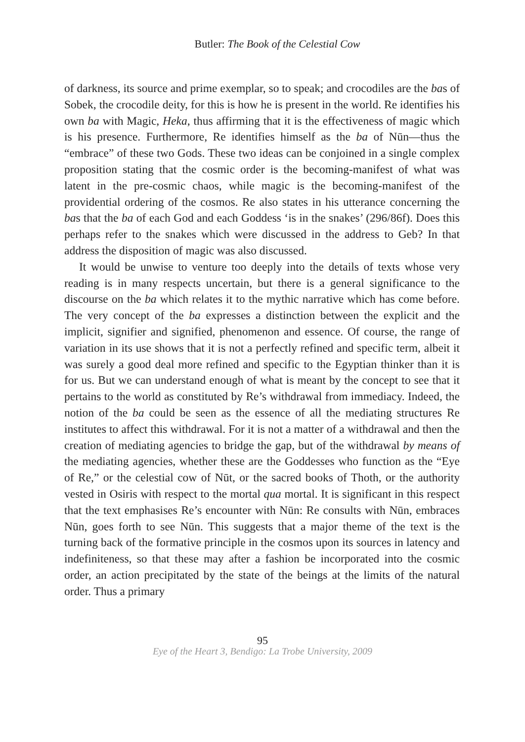Butler: The Book of the Celestial Cow
of darkness, its source and prime exemplar, so to speak; and crocodiles are the bas of Sobek, the crocodile deity, for this is how he is present in the world. Re identifies his own ba with Magic, Heka, thus affirming that it is the effectiveness of magic which is his presence. Furthermore, Re identifies himself as the ba of Nūn—thus the “embrace” of these two Gods. These two ideas can be conjoined in a single complex proposition stating that the cosmic order is the becoming-manifest of what was latent in the pre-cosmic chaos, while magic is the becoming-manifest of the providential ordering of the cosmos. Re also states in his utterance concerning the bas that the ba of each God and each Goddess ‘is in the snakes’ (296/86f). Does this perhaps refer to the snakes which were discussed in the address to Geb? In that address the disposition of magic was also discussed.
It would be unwise to venture too deeply into the details of texts whose very reading is in many respects uncertain, but there is a general significance to the discourse on the ba which relates it to the mythic narrative which has come before. The very concept of the ba expresses a distinction between the explicit and the implicit, signifier and signified, phenomenon and essence. Of course, the range of variation in its use shows that it is not a perfectly refined and specific term, albeit it was surely a good deal more refined and specific to the Egyptian thinker than it is for us. But we can understand enough of what is meant by the concept to see that it pertains to the world as constituted by Re’s withdrawal from immediacy. Indeed, the notion of the ba could be seen as the essence of all the mediating structures Re institutes to affect this withdrawal. For it is not a matter of a withdrawal and then the creation of mediating agencies to bridge the gap, but of the withdrawal by means of the mediating agencies, whether these are the Goddesses who function as the “Eye of Re,” or the celestial cow of Nūt, or the sacred books of Thoth, or the authority vested in Osiris with respect to the mortal qua mortal. It is significant in this respect that the text emphasises Re’s encounter with Nūn: Re consults with Nūn, embraces Nūn, goes forth to see Nūn. This suggests that a major theme of the text is the turning back of the formative principle in the cosmos upon its sources in latency and indefiniteness, so that these may after a fashion be incorporated into the cosmic order, an action precipitated by the state of the beings at the limits of the natural order. Thus a primary
95
Eye of the Heart 3, Bendigo: La Trobe University, 2009